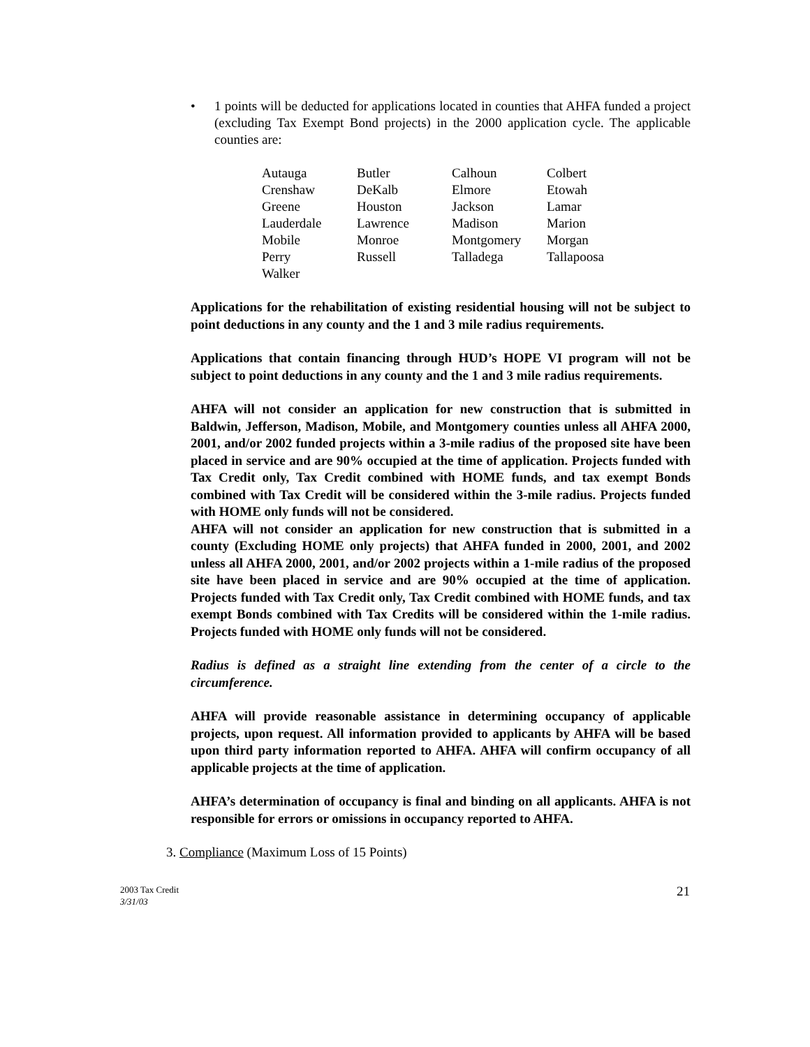• 1 points will be deducted for applications located in counties that AHFA funded a project (excluding Tax Exempt Bond projects) in the 2000 application cycle. The applicable counties are:
| Autauga | Butler | Calhoun | Colbert |
| Crenshaw | DeKalb | Elmore | Etowah |
| Greene | Houston | Jackson | Lamar |
| Lauderdale | Lawrence | Madison | Marion |
| Mobile | Monroe | Montgomery | Morgan |
| Perry | Russell | Talladega | Tallapoosa |
| Walker | | | |
Applications for the rehabilitation of existing residential housing will not be subject to point deductions in any county and the 1 and 3 mile radius requirements.
Applications that contain financing through HUD’s HOPE VI program will not be subject to point deductions in any county and the 1 and 3 mile radius requirements.
AHFA will not consider an application for new construction that is submitted in Baldwin, Jefferson, Madison, Mobile, and Montgomery counties unless all AHFA 2000, 2001, and/or 2002 funded projects within a 3-mile radius of the proposed site have been placed in service and are 90% occupied at the time of application. Projects funded with Tax Credit only, Tax Credit combined with HOME funds, and tax exempt Bonds combined with Tax Credit will be considered within the 3-mile radius. Projects funded with HOME only funds will not be considered.
AHFA will not consider an application for new construction that is submitted in a county (Excluding HOME only projects) that AHFA funded in 2000, 2001, and 2002 unless all AHFA 2000, 2001, and/or 2002 projects within a 1-mile radius of the proposed site have been placed in service and are 90% occupied at the time of application. Projects funded with Tax Credit only, Tax Credit combined with HOME funds, and tax exempt Bonds combined with Tax Credits will be considered within the 1-mile radius. Projects funded with HOME only funds will not be considered.
Radius is defined as a straight line extending from the center of a circle to the circumference.
AHFA will provide reasonable assistance in determining occupancy of applicable projects, upon request. All information provided to applicants by AHFA will be based upon third party information reported to AHFA. AHFA will confirm occupancy of all applicable projects at the time of application.
AHFA’s determination of occupancy is final and binding on all applicants. AHFA is not responsible for errors or omissions in occupancy reported to AHFA.
3. Compliance (Maximum Loss of 15 Points)
2003 Tax Credit
3/31/03
21